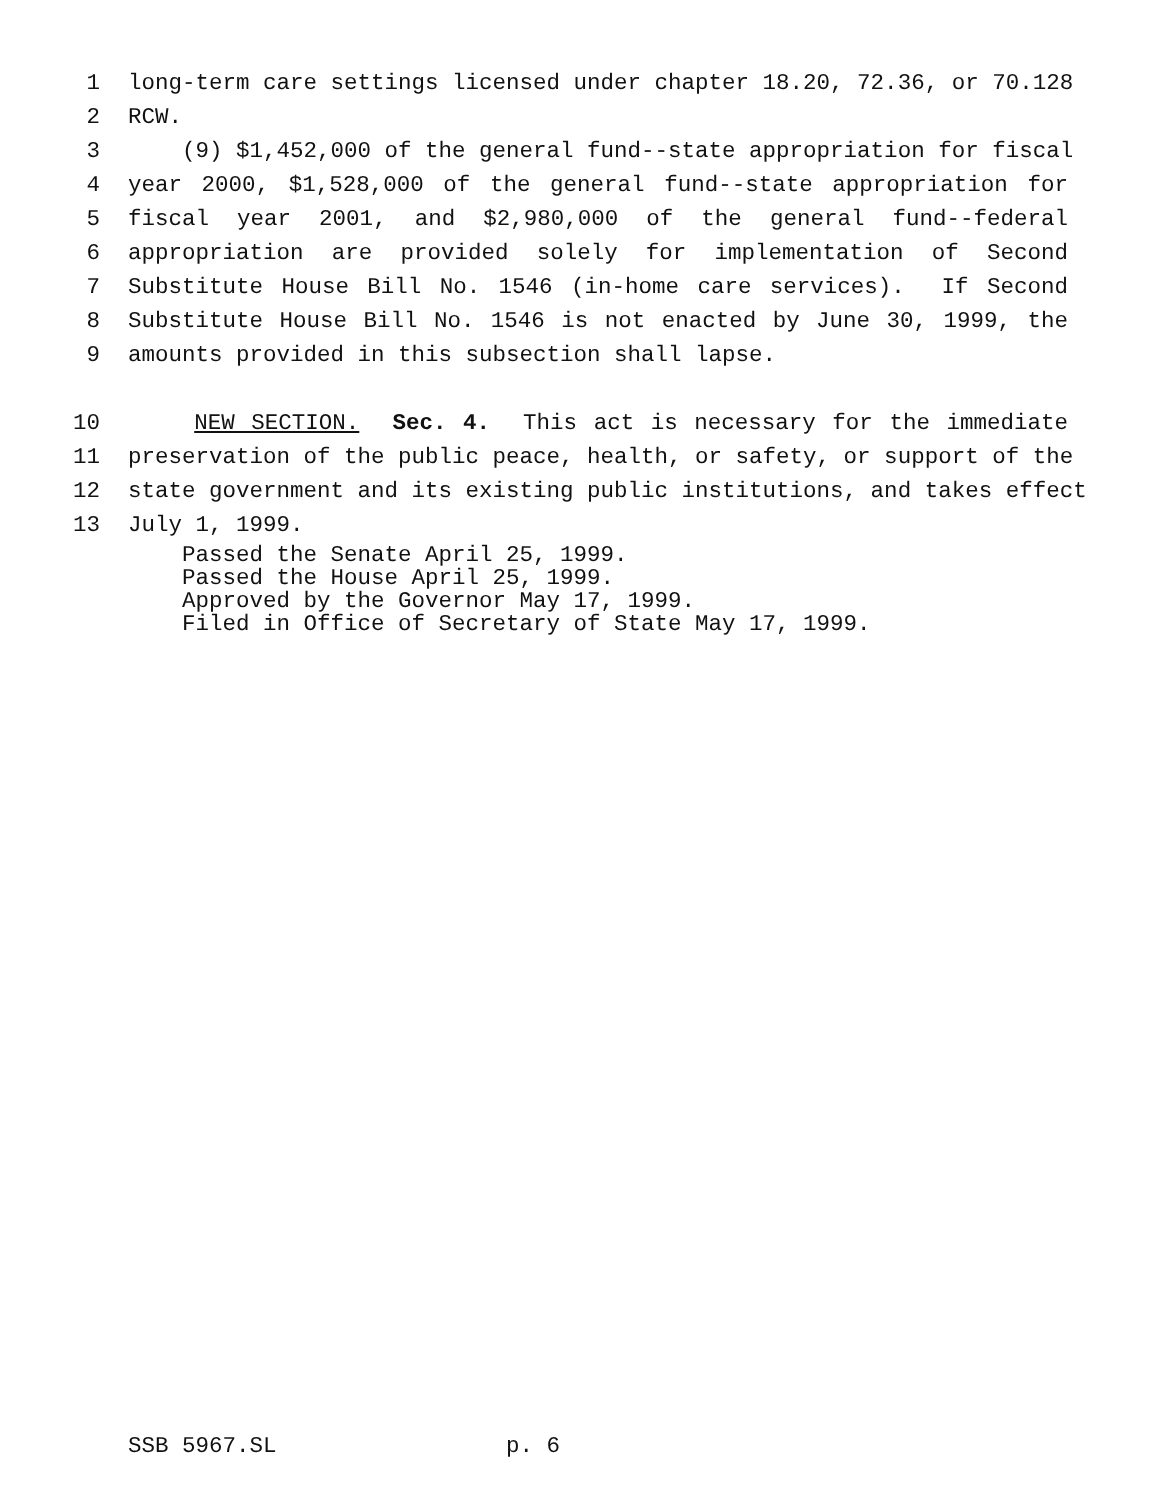1 long-term care settings licensed under chapter 18.20, 72.36, or 70.128
2 RCW.
3 (9) $1,452,000 of the general fund--state appropriation for fiscal
4 year 2000, $1,528,000 of the general fund--state appropriation for
5 fiscal year 2001, and $2,980,000 of the general fund--federal
6 appropriation are provided solely for implementation of Second
7 Substitute House Bill No. 1546 (in-home care services). If Second
8 Substitute House Bill No. 1546 is not enacted by June 30, 1999, the
9 amounts provided in this subsection shall lapse.
10 NEW SECTION. Sec. 4. This act is necessary for the immediate
11 preservation of the public peace, health, or safety, or support of the
12 state government and its existing public institutions, and takes effect
13 July 1, 1999.
Passed the Senate April 25, 1999. Passed the House April 25, 1999. Approved by the Governor May 17, 1999. Filed in Office of Secretary of State May 17, 1999.
SSB 5967.SL p. 6